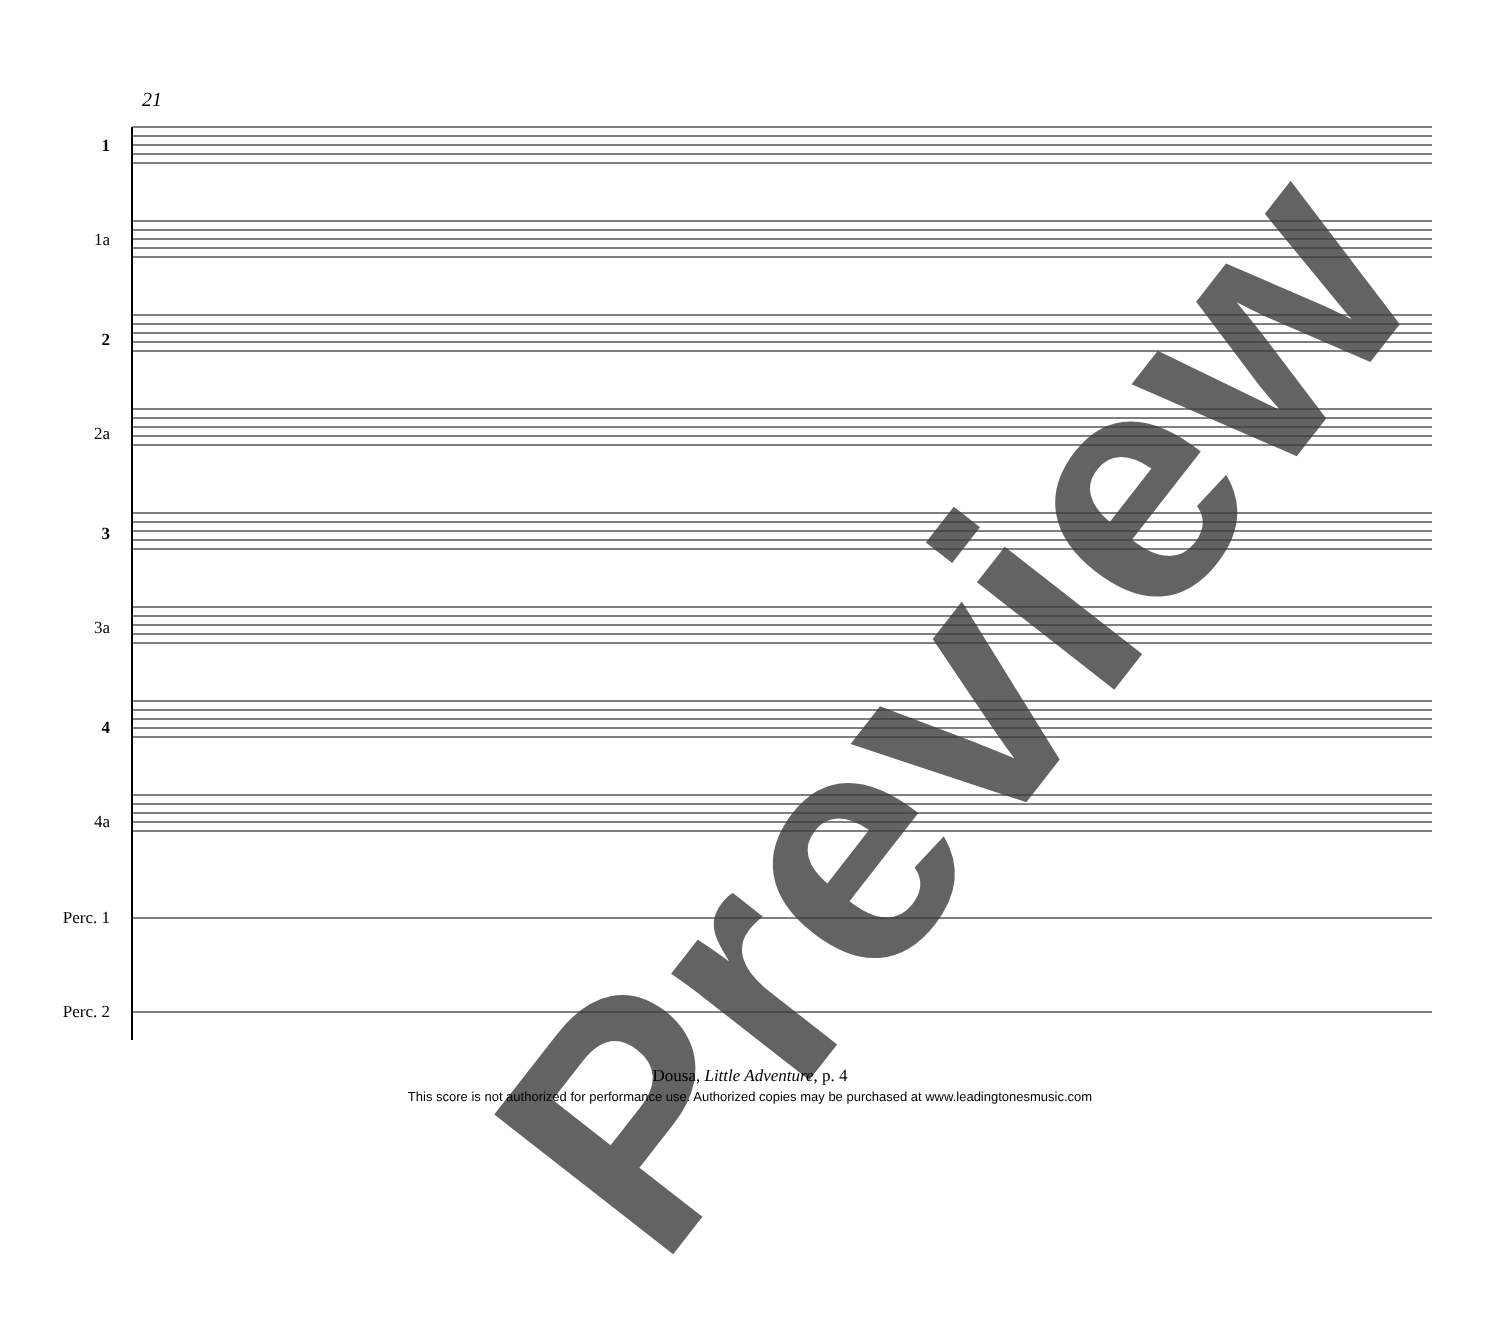21
1
1a
2
2a
3
3a
4
4a
Perc. 1
Perc. 2
Preview
Dousa, Little Adventure, p. 4
This score is not authorized for performance use. Authorized copies may be purchased at www.leadingtonesmusic.com